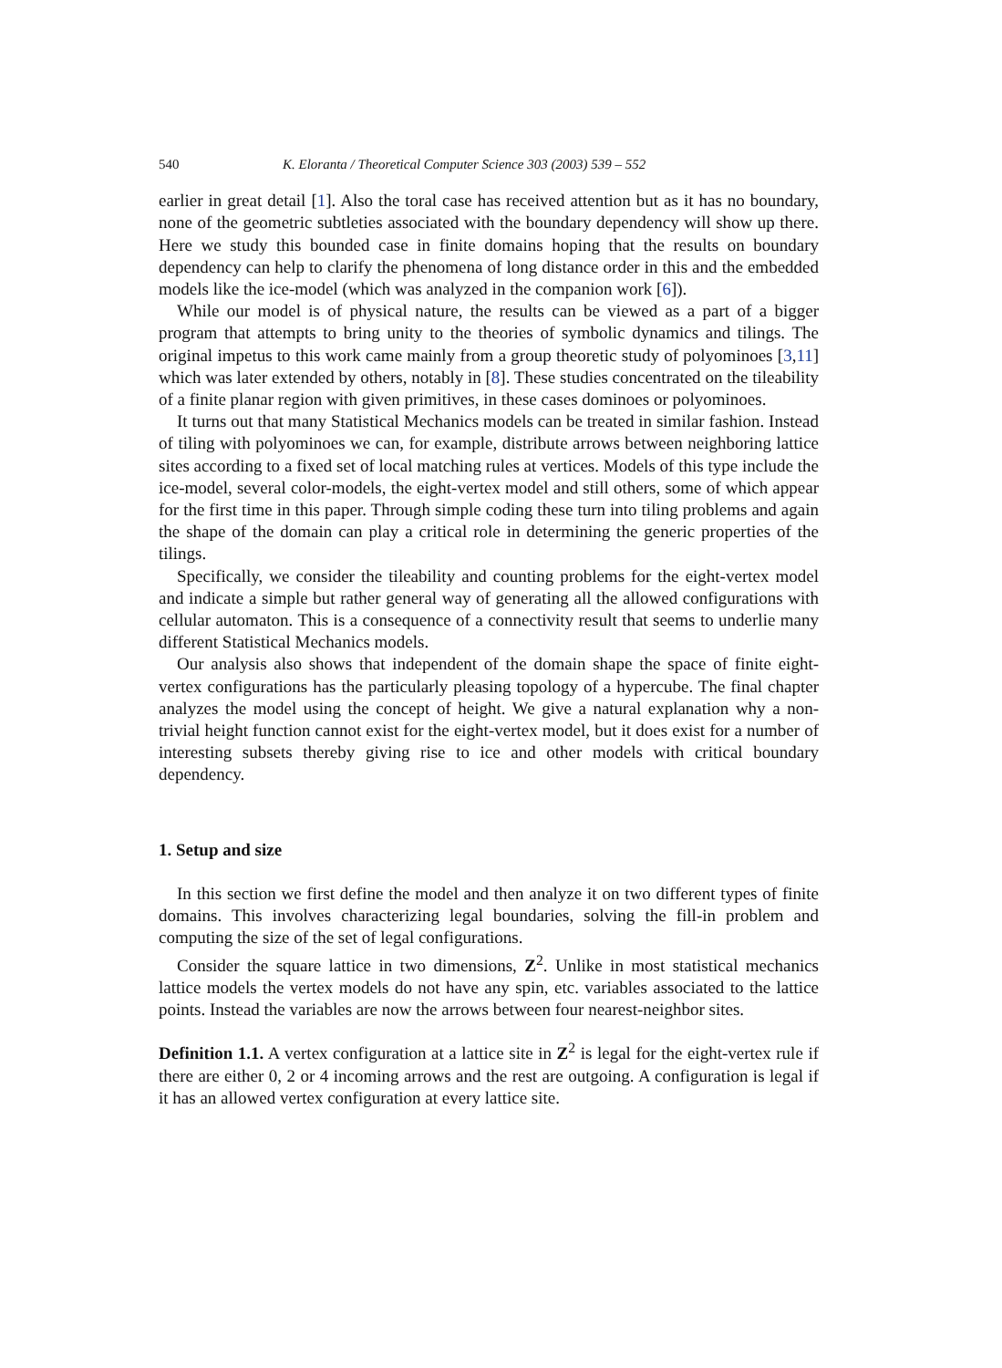540 K. Eloranta / Theoretical Computer Science 303 (2003) 539 – 552
earlier in great detail [1]. Also the toral case has received attention but as it has no boundary, none of the geometric subtleties associated with the boundary dependency will show up there. Here we study this bounded case in finite domains hoping that the results on boundary dependency can help to clarify the phenomena of long distance order in this and the embedded models like the ice-model (which was analyzed in the companion work [6]).
While our model is of physical nature, the results can be viewed as a part of a bigger program that attempts to bring unity to the theories of symbolic dynamics and tilings. The original impetus to this work came mainly from a group theoretic study of polyominoes [3,11] which was later extended by others, notably in [8]. These studies concentrated on the tileability of a finite planar region with given primitives, in these cases dominoes or polyominoes.
It turns out that many Statistical Mechanics models can be treated in similar fashion. Instead of tiling with polyominoes we can, for example, distribute arrows between neighboring lattice sites according to a fixed set of local matching rules at vertices. Models of this type include the ice-model, several color-models, the eight-vertex model and still others, some of which appear for the first time in this paper. Through simple coding these turn into tiling problems and again the shape of the domain can play a critical role in determining the generic properties of the tilings.
Specifically, we consider the tileability and counting problems for the eight-vertex model and indicate a simple but rather general way of generating all the allowed configurations with cellular automaton. This is a consequence of a connectivity result that seems to underlie many different Statistical Mechanics models.
Our analysis also shows that independent of the domain shape the space of finite eight-vertex configurations has the particularly pleasing topology of a hypercube. The final chapter analyzes the model using the concept of height. We give a natural explanation why a non-trivial height function cannot exist for the eight-vertex model, but it does exist for a number of interesting subsets thereby giving rise to ice and other models with critical boundary dependency.
1. Setup and size
In this section we first define the model and then analyze it on two different types of finite domains. This involves characterizing legal boundaries, solving the fill-in problem and computing the size of the set of legal configurations.
Consider the square lattice in two dimensions, Z<sup>2</sup>. Unlike in most statistical mechanics lattice models the vertex models do not have any spin, etc. variables associated to the lattice points. Instead the variables are now the arrows between four nearest-neighbor sites.
Definition 1.1. A vertex configuration at a lattice site in Z<sup>2</sup> is legal for the eight-vertex rule if there are either 0, 2 or 4 incoming arrows and the rest are outgoing. A configuration is legal if it has an allowed vertex configuration at every lattice site.